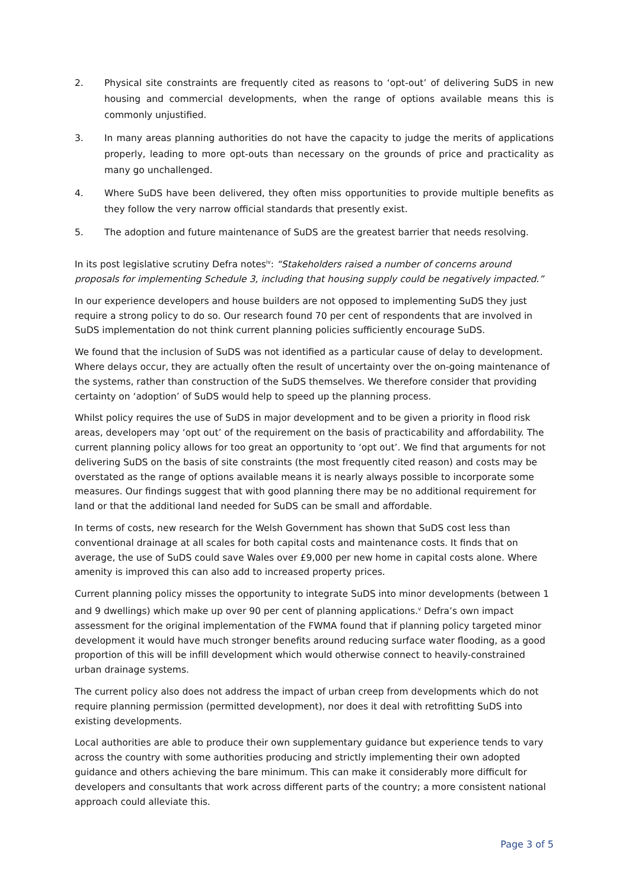2. Physical site constraints are frequently cited as reasons to ‘opt-out’ of delivering SuDS in new housing and commercial developments, when the range of options available means this is commonly unjustified.
3. In many areas planning authorities do not have the capacity to judge the merits of applications properly, leading to more opt-outs than necessary on the grounds of price and practicality as many go unchallenged.
4. Where SuDS have been delivered, they often miss opportunities to provide multiple benefits as they follow the very narrow official standards that presently exist.
5. The adoption and future maintenance of SuDS are the greatest barrier that needs resolving.
In its post legislative scrutiny Defra notes<sup>iv</sup>: “Stakeholders raised a number of concerns around proposals for implementing Schedule 3, including that housing supply could be negatively impacted.”
In our experience developers and house builders are not opposed to implementing SuDS they just require a strong policy to do so. Our research found 70 per cent of respondents that are involved in SuDS implementation do not think current planning policies sufficiently encourage SuDS.
We found that the inclusion of SuDS was not identified as a particular cause of delay to development. Where delays occur, they are actually often the result of uncertainty over the on-going maintenance of the systems, rather than construction of the SuDS themselves. We therefore consider that providing certainty on ‘adoption’ of SuDS would help to speed up the planning process.
Whilst policy requires the use of SuDS in major development and to be given a priority in flood risk areas, developers may ‘opt out’ of the requirement on the basis of practicability and affordability. The current planning policy allows for too great an opportunity to ‘opt out’. We find that arguments for not delivering SuDS on the basis of site constraints (the most frequently cited reason) and costs may be overstated as the range of options available means it is nearly always possible to incorporate some measures. Our findings suggest that with good planning there may be no additional requirement for land or that the additional land needed for SuDS can be small and affordable.
In terms of costs, new research for the Welsh Government has shown that SuDS cost less than conventional drainage at all scales for both capital costs and maintenance costs. It finds that on average, the use of SuDS could save Wales over £9,000 per new home in capital costs alone. Where amenity is improved this can also add to increased property prices.
Current planning policy misses the opportunity to integrate SuDS into minor developments (between 1 and 9 dwellings) which make up over 90 per cent of planning applications.<sup>v</sup> Defra’s own impact assessment for the original implementation of the FWMA found that if planning policy targeted minor development it would have much stronger benefits around reducing surface water flooding, as a good proportion of this will be infill development which would otherwise connect to heavily-constrained urban drainage systems.
The current policy also does not address the impact of urban creep from developments which do not require planning permission (permitted development), nor does it deal with retrofitting SuDS into existing developments.
Local authorities are able to produce their own supplementary guidance but experience tends to vary across the country with some authorities producing and strictly implementing their own adopted guidance and others achieving the bare minimum. This can make it considerably more difficult for developers and consultants that work across different parts of the country; a more consistent national approach could alleviate this.
Page 3 of 5